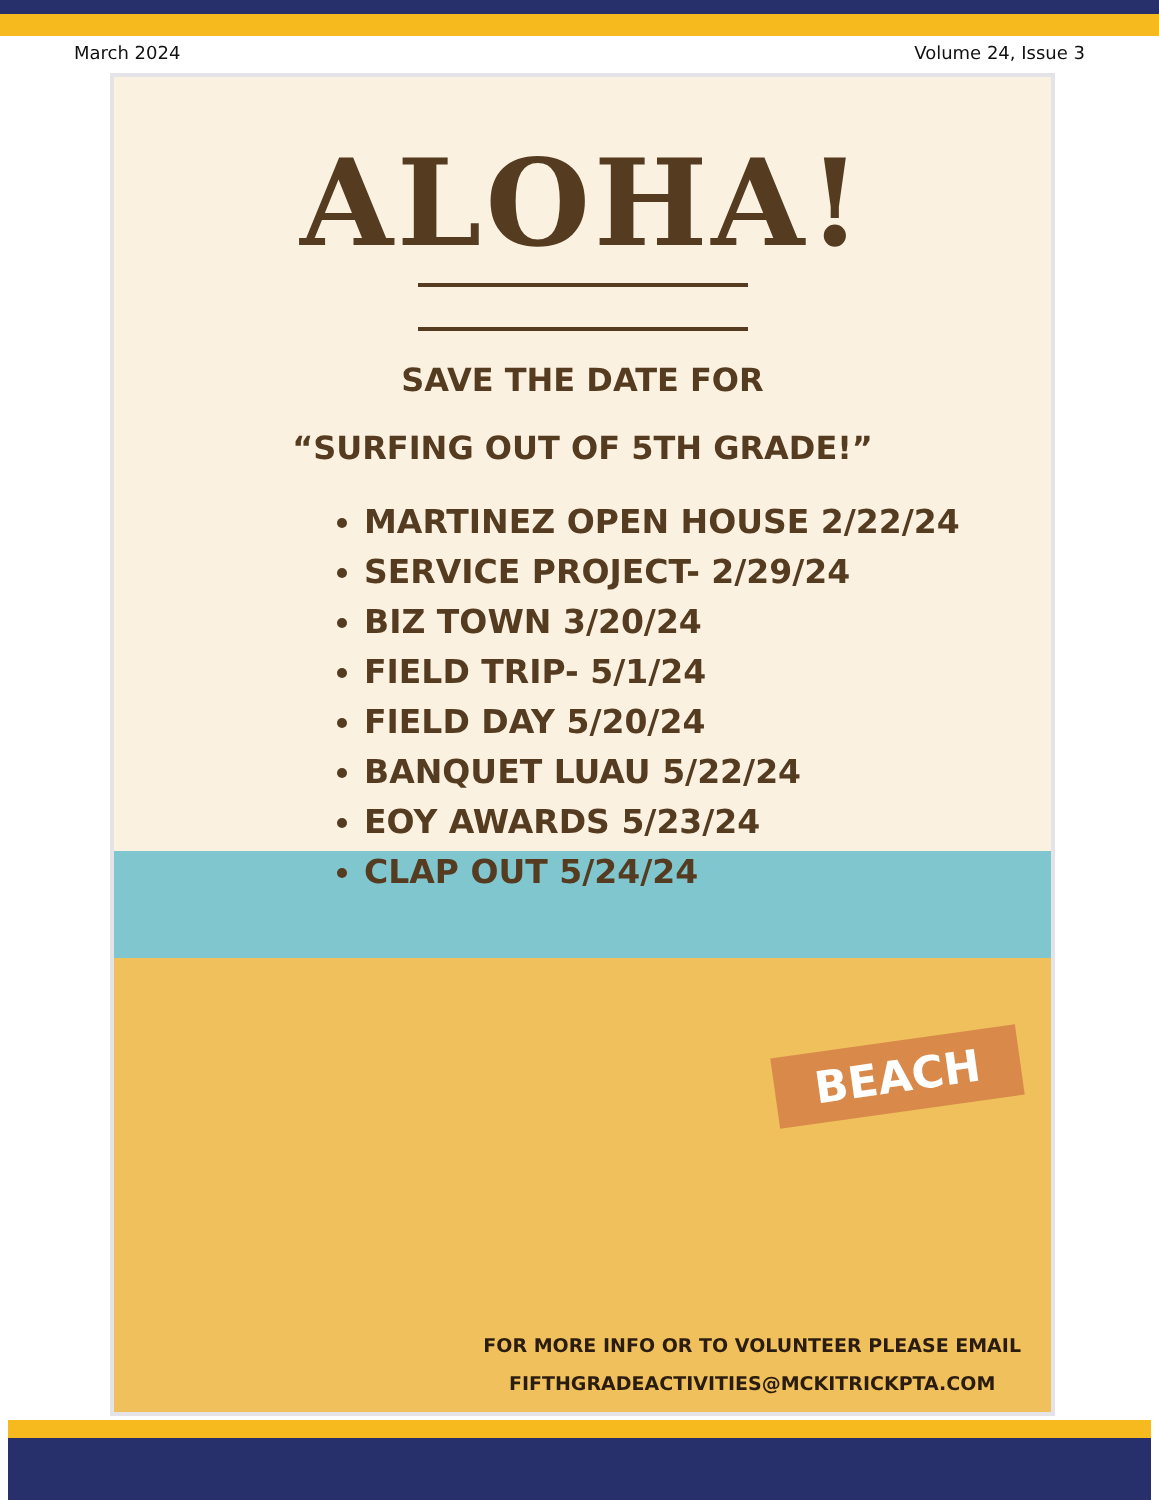March 2024 Volume 24, Issue 3
ALOHA!
SAVE THE DATE FOR
“SURFING OUT OF 5TH GRADE!”
MARTINEZ OPEN HOUSE 2/22/24
SERVICE PROJECT- 2/29/24
BIZ TOWN 3/20/24
FIELD TRIP- 5/1/24
FIELD DAY 5/20/24
BANQUET LUAU 5/22/24
EOY AWARDS 5/23/24
CLAP OUT 5/24/24
BEACH
FOR MORE INFO OR TO VOLUNTEER PLEASE EMAIL
FIFTHGRADEACTIVITIES@MCKITRICKPTA.COM